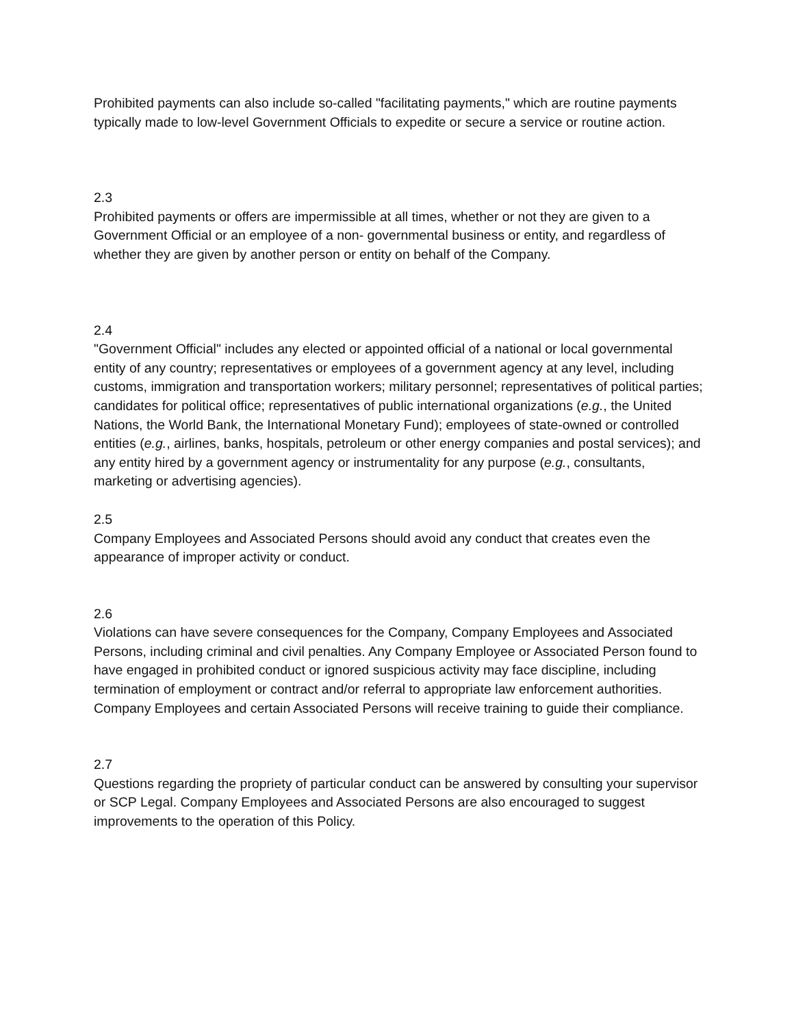Prohibited payments can also include so-called "facilitating payments," which are routine payments typically made to low-level Government Officials to expedite or secure a service or routine action.
2.3
Prohibited payments or offers are impermissible at all times, whether or not they are given to a Government Official or an employee of a non- governmental business or entity, and regardless of whether they are given by another person or entity on behalf of the Company.
2.4
"Government Official" includes any elected or appointed official of a national or local governmental entity of any country; representatives or employees of a government agency at any level, including customs, immigration and transportation workers; military personnel; representatives of political parties; candidates for political office; representatives of public international organizations (e.g., the United Nations, the World Bank, the International Monetary Fund); employees of state-owned or controlled entities (e.g., airlines, banks, hospitals, petroleum or other energy companies and postal services); and any entity hired by a government agency or instrumentality for any purpose (e.g., consultants, marketing or advertising agencies).
2.5
Company Employees and Associated Persons should avoid any conduct that creates even the appearance of improper activity or conduct.
2.6
Violations can have severe consequences for the Company, Company Employees and Associated Persons, including criminal and civil penalties. Any Company Employee or Associated Person found to have engaged in prohibited conduct or ignored suspicious activity may face discipline, including termination of employment or contract and/or referral to appropriate law enforcement authorities. Company Employees and certain Associated Persons will receive training to guide their compliance.
2.7
Questions regarding the propriety of particular conduct can be answered by consulting your supervisor or SCP Legal. Company Employees and Associated Persons are also encouraged to suggest improvements to the operation of this Policy.